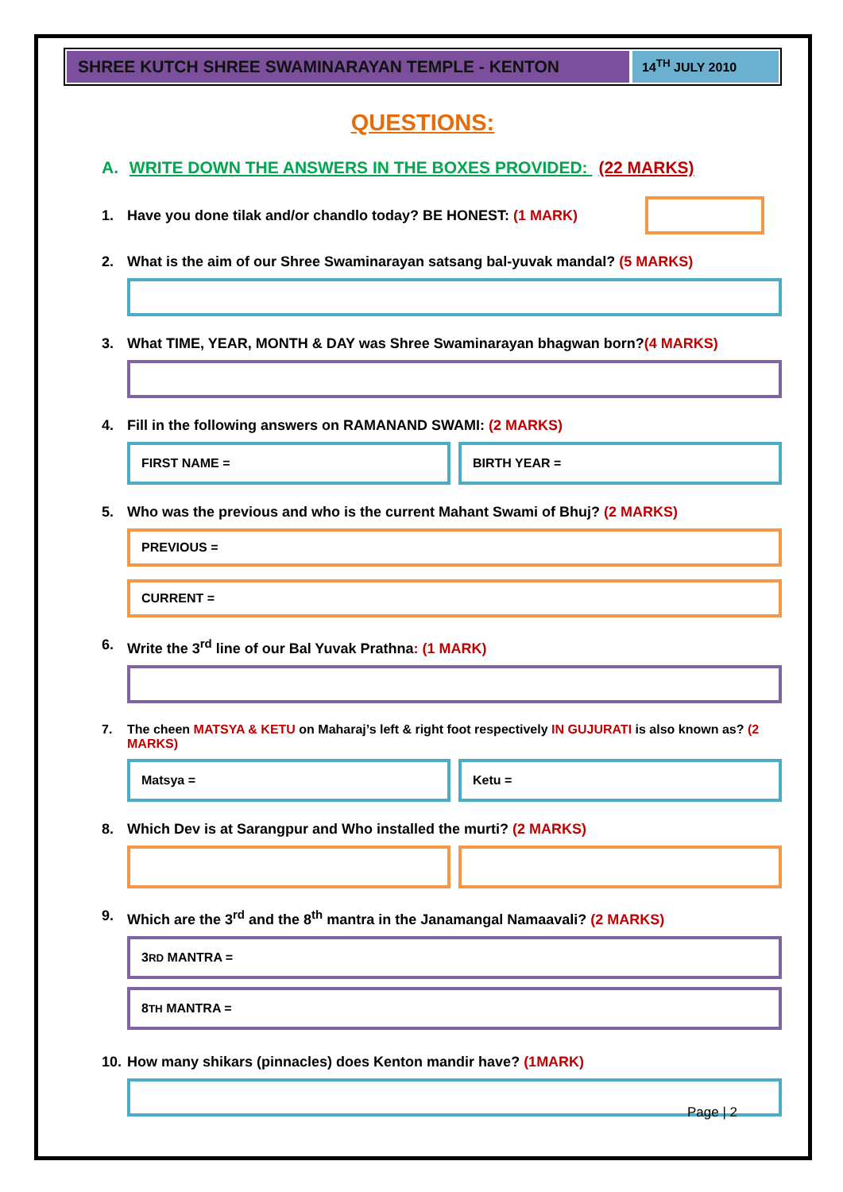SHREE KUTCH SHREE SWAMINARAYAN TEMPLE - KENTON
14<sup>TH</sup> JULY 2010
QUESTIONS:
A. WRITE DOWN THE ANSWERS IN THE BOXES PROVIDED: (22 MARKS)
1. Have you done tilak and/or chandlo today? BE HONEST: (1 MARK)
2. What is the aim of our Shree Swaminarayan satsang bal-yuvak mandal? (5 MARKS)
3. What TIME, YEAR, MONTH & DAY was Shree Swaminarayan bhagwan born?(4 MARKS)
4. Fill in the following answers on RAMANAND SWAMI: (2 MARKS)
FIRST NAME = BIRTH YEAR =
5. Who was the previous and who is the current Mahant Swami of Bhuj? (2 MARKS)
PREVIOUS =
CURRENT =
6. Write the 3<sup>rd</sup> line of our Bal Yuvak Prathna: (1 MARK)
7. The cheen MATSYA & KETU on Maharaj’s left & right foot respectively IN GUJURATI is also known as? (2 MARKS)
Matsya = Ketu =
8. Which Dev is at Sarangpur and Who installed the murti? (2 MARKS)
9. Which are the 3<sup>rd</sup> and the 8<sup>th</sup> mantra in the Janamangal Namaavali? (2 MARKS)
3<sup>RD</sup> MANTRA =
8<sup>TH</sup> MANTRA =
10. How many shikars (pinnacles) does Kenton mandir have? (1MARK)
Page | 2